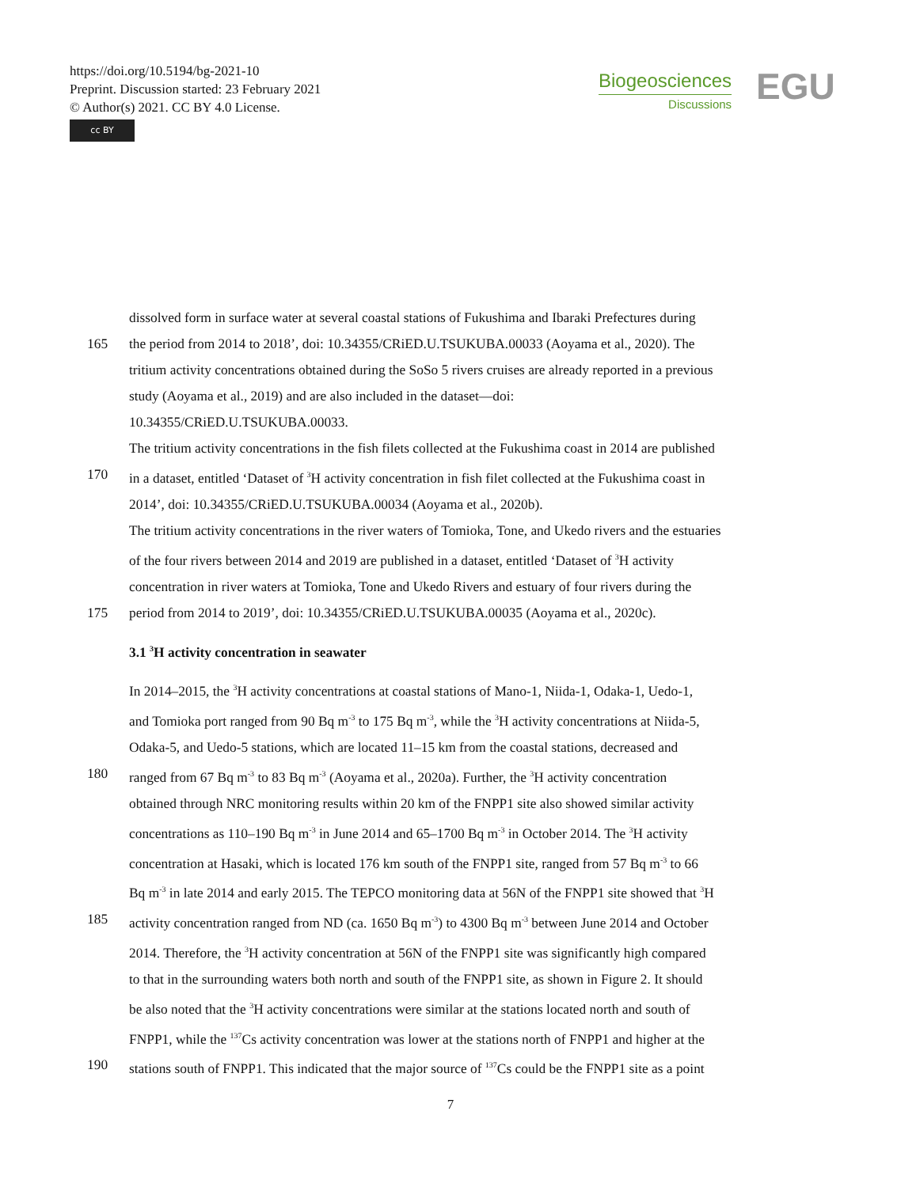https://doi.org/10.5194/bg-2021-10
Preprint. Discussion started: 23 February 2021
© Author(s) 2021. CC BY 4.0 License.
cc BY
Biogeosciences
Discussions
EGU
dissolved form in surface water at several coastal stations of Fukushima and Ibaraki Prefectures during
165 the period from 2014 to 2018’, doi: 10.34355/CRiED.U.TSUKUBA.00033 (Aoyama et al., 2020). The
tritium activity concentrations obtained during the SoSo 5 rivers cruises are already reported in a previous
study (Aoyama et al., 2019) and are also included in the dataset—doi:
10.34355/CRiED.U.TSUKUBA.00033.
The tritium activity concentrations in the fish filets collected at the Fukushima coast in 2014 are published
170 in a dataset, entitled ‘Dataset of <sup>3</sup>H activity concentration in fish filet collected at the Fukushima coast in
2014’, doi: 10.34355/CRiED.U.TSUKUBA.00034 (Aoyama et al., 2020b).
The tritium activity concentrations in the river waters of Tomioka, Tone, and Ukedo rivers and the estuaries
of the four rivers between 2014 and 2019 are published in a dataset, entitled ‘Dataset of <sup>3</sup>H activity
concentration in river waters at Tomioka, Tone and Ukedo Rivers and estuary of four rivers during the
175 period from 2014 to 2019’, doi: 10.34355/CRiED.U.TSUKUBA.00035 (Aoyama et al., 2020c).
3.1 <sup>3</sup>H activity concentration in seawater
In 2014–2015, the <sup>3</sup>H activity concentrations at coastal stations of Mano-1, Niida-1, Odaka-1, Uedo-1,
and Tomioka port ranged from 90 Bq m<sup>-3</sup> to 175 Bq m<sup>-3</sup>, while the <sup>3</sup>H activity concentrations at Niida-5,
Odaka-5, and Uedo-5 stations, which are located 11–15 km from the coastal stations, decreased and
180 ranged from 67 Bq m<sup>-3</sup> to 83 Bq m<sup>-3</sup> (Aoyama et al., 2020a). Further, the <sup>3</sup>H activity concentration
obtained through NRC monitoring results within 20 km of the FNPP1 site also showed similar activity
concentrations as 110–190 Bq m<sup>-3</sup> in June 2014 and 65–1700 Bq m<sup>-3</sup> in October 2014. The <sup>3</sup>H activity
concentration at Hasaki, which is located 176 km south of the FNPP1 site, ranged from 57 Bq m<sup>-3</sup> to 66
Bq m<sup>-3</sup> in late 2014 and early 2015. The TEPCO monitoring data at 56N of the FNPP1 site showed that <sup>3</sup>H
185 activity concentration ranged from ND (ca. 1650 Bq m<sup>-3</sup>) to 4300 Bq m<sup>-3</sup> between June 2014 and October
2014. Therefore, the <sup>3</sup>H activity concentration at 56N of the FNPP1 site was significantly high compared
to that in the surrounding waters both north and south of the FNPP1 site, as shown in Figure 2. It should
be also noted that the <sup>3</sup>H activity concentrations were similar at the stations located north and south of
FNPP1, while the <sup>137</sup>Cs activity concentration was lower at the stations north of FNPP1 and higher at the
190 stations south of FNPP1. This indicated that the major source of <sup>137</sup>Cs could be the FNPP1 site as a point
7